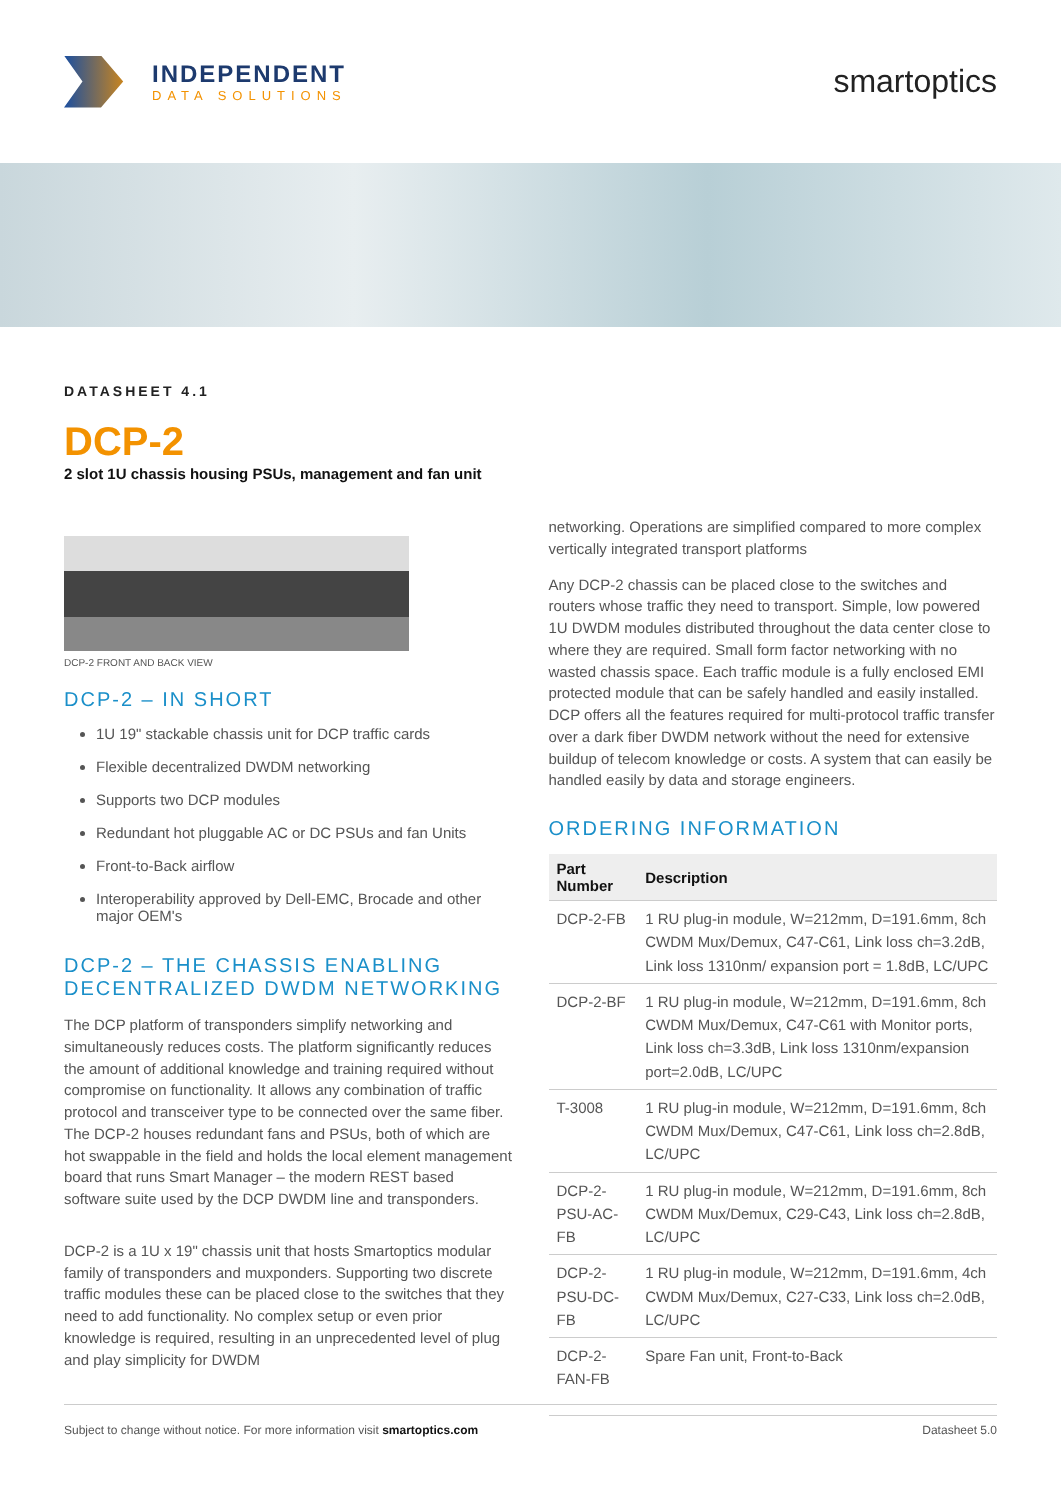INDEPENDENT
DATA SOLUTIONS
smartoptics
DATASHEET 4.1
DCP-2
2 slot 1U chassis housing PSUs, management and fan unit
DCP-2 FRONT AND BACK VIEW
DCP-2 – IN SHORT
1U 19" stackable chassis unit for DCP traffic cards
Flexible decentralized DWDM networking
Supports two DCP modules
Redundant hot pluggable AC or DC PSUs and fan Units
Front-to-Back airflow
Interoperability approved by Dell-EMC, Brocade and other major OEM's
DCP-2 – THE CHASSIS ENABLING DECENTRALIZED DWDM NETWORKING
The DCP platform of transponders simplify networking and simultaneously reduces costs. The platform significantly reduces the amount of additional knowledge and training required without compromise on functionality. It allows any combination of traffic protocol and transceiver type to be connected over the same fiber. The DCP-2 houses redundant fans and PSUs, both of which are hot swappable in the field and holds the local element management board that runs Smart Manager – the modern REST based software suite used by the DCP DWDM line and transponders.
DCP-2 is a 1U x 19" chassis unit that hosts Smartoptics modular family of transponders and muxponders. Supporting two discrete traffic modules these can be placed close to the switches that they need to add functionality. No complex setup or even prior knowledge is required, resulting in an unprecedented level of plug and play simplicity for DWDM
networking. Operations are simplified compared to more complex vertically integrated transport platforms
Any DCP-2 chassis can be placed close to the switches and routers whose traffic they need to transport. Simple, low powered 1U DWDM modules distributed throughout the data center close to where they are required. Small form factor networking with no wasted chassis space. Each traffic module is a fully enclosed EMI protected module that can be safely handled and easily installed. DCP offers all the features required for multi-protocol traffic transfer over a dark fiber DWDM network without the need for extensive buildup of telecom knowledge or costs. A system that can easily be handled easily by data and storage engineers.
ORDERING INFORMATION
| Part Number | Description |
| --- | --- |
| DCP-2-FB | 1 RU plug-in module, W=212mm, D=191.6mm, 8ch CWDM Mux/Demux, C47-C61, Link loss ch=3.2dB, Link loss 1310nm/ expansion port = 1.8dB, LC/UPC |
| DCP-2-BF | 1 RU plug-in module, W=212mm, D=191.6mm, 8ch CWDM Mux/Demux, C47-C61 with Monitor ports, Link loss ch=3.3dB, Link loss 1310nm/expansion port=2.0dB, LC/UPC |
| T-3008 | 1 RU plug-in module, W=212mm, D=191.6mm, 8ch CWDM Mux/Demux, C47-C61, Link loss ch=2.8dB, LC/UPC |
| DCP-2-PSU-AC-FB | 1 RU plug-in module, W=212mm, D=191.6mm, 8ch CWDM Mux/Demux, C29-C43, Link loss ch=2.8dB, LC/UPC |
| DCP-2-PSU-DC-FB | 1 RU plug-in module, W=212mm, D=191.6mm, 4ch CWDM Mux/Demux, C27-C33, Link loss ch=2.0dB, LC/UPC |
| DCP-2-FAN-FB | Spare Fan unit, Front-to-Back |
Subject to change without notice. For more information visit smartoptics.com Datasheet 5.0